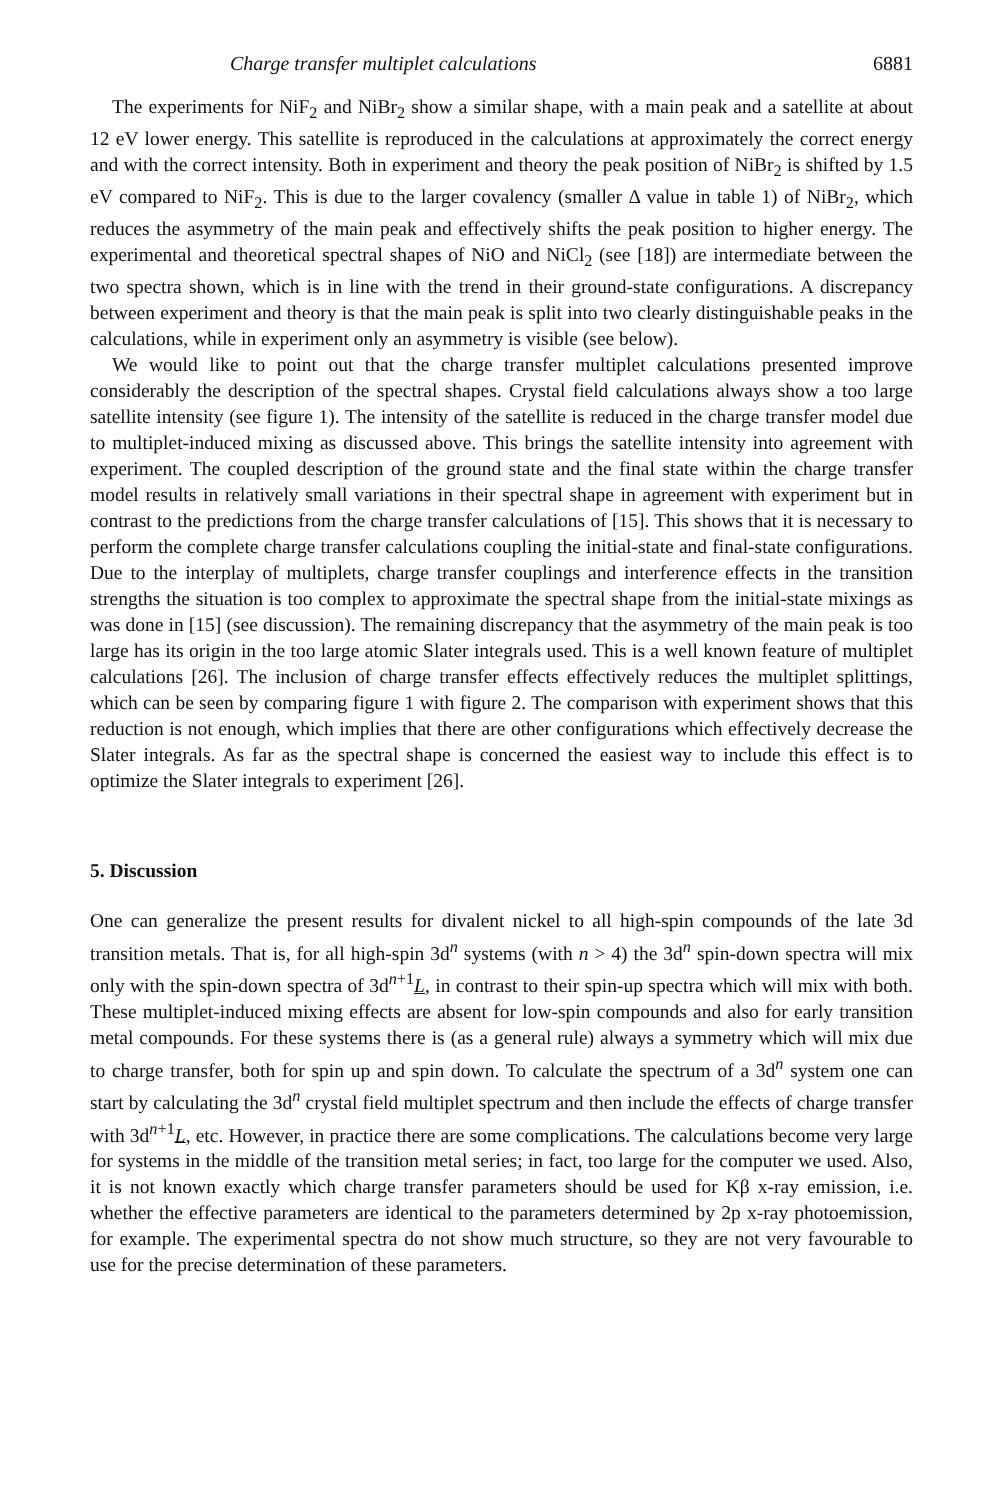Charge transfer multiplet calculations 6881
The experiments for NiF<sub>2</sub> and NiBr<sub>2</sub> show a similar shape, with a main peak and a satellite at about 12 eV lower energy. This satellite is reproduced in the calculations at approximately the correct energy and with the correct intensity. Both in experiment and theory the peak position of NiBr<sub>2</sub> is shifted by 1.5 eV compared to NiF<sub>2</sub>. This is due to the larger covalency (smaller Δ value in table 1) of NiBr<sub>2</sub>, which reduces the asymmetry of the main peak and effectively shifts the peak position to higher energy. The experimental and theoretical spectral shapes of NiO and NiCl<sub>2</sub> (see [18]) are intermediate between the two spectra shown, which is in line with the trend in their ground-state configurations. A discrepancy between experiment and theory is that the main peak is split into two clearly distinguishable peaks in the calculations, while in experiment only an asymmetry is visible (see below).
We would like to point out that the charge transfer multiplet calculations presented improve considerably the description of the spectral shapes. Crystal field calculations always show a too large satellite intensity (see figure 1). The intensity of the satellite is reduced in the charge transfer model due to multiplet-induced mixing as discussed above. This brings the satellite intensity into agreement with experiment. The coupled description of the ground state and the final state within the charge transfer model results in relatively small variations in their spectral shape in agreement with experiment but in contrast to the predictions from the charge transfer calculations of [15]. This shows that it is necessary to perform the complete charge transfer calculations coupling the initial-state and final-state configurations. Due to the interplay of multiplets, charge transfer couplings and interference effects in the transition strengths the situation is too complex to approximate the spectral shape from the initial-state mixings as was done in [15] (see discussion). The remaining discrepancy that the asymmetry of the main peak is too large has its origin in the too large atomic Slater integrals used. This is a well known feature of multiplet calculations [26]. The inclusion of charge transfer effects effectively reduces the multiplet splittings, which can be seen by comparing figure 1 with figure 2. The comparison with experiment shows that this reduction is not enough, which implies that there are other configurations which effectively decrease the Slater integrals. As far as the spectral shape is concerned the easiest way to include this effect is to optimize the Slater integrals to experiment [26].
5. Discussion
One can generalize the present results for divalent nickel to all high-spin compounds of the late 3d transition metals. That is, for all high-spin 3d<sup>n</sup> systems (with n > 4) the 3d<sup>n</sup> spin-down spectra will mix only with the spin-down spectra of 3d<sup>n+1</sup>L, in contrast to their spin-up spectra which will mix with both. These multiplet-induced mixing effects are absent for low-spin compounds and also for early transition metal compounds. For these systems there is (as a general rule) always a symmetry which will mix due to charge transfer, both for spin up and spin down. To calculate the spectrum of a 3d<sup>n</sup> system one can start by calculating the 3d<sup>n</sup> crystal field multiplet spectrum and then include the effects of charge transfer with 3d<sup>n+1</sup>L, etc. However, in practice there are some complications. The calculations become very large for systems in the middle of the transition metal series; in fact, too large for the computer we used. Also, it is not known exactly which charge transfer parameters should be used for Kβ x-ray emission, i.e. whether the effective parameters are identical to the parameters determined by 2p x-ray photoemission, for example. The experimental spectra do not show much structure, so they are not very favourable to use for the precise determination of these parameters.